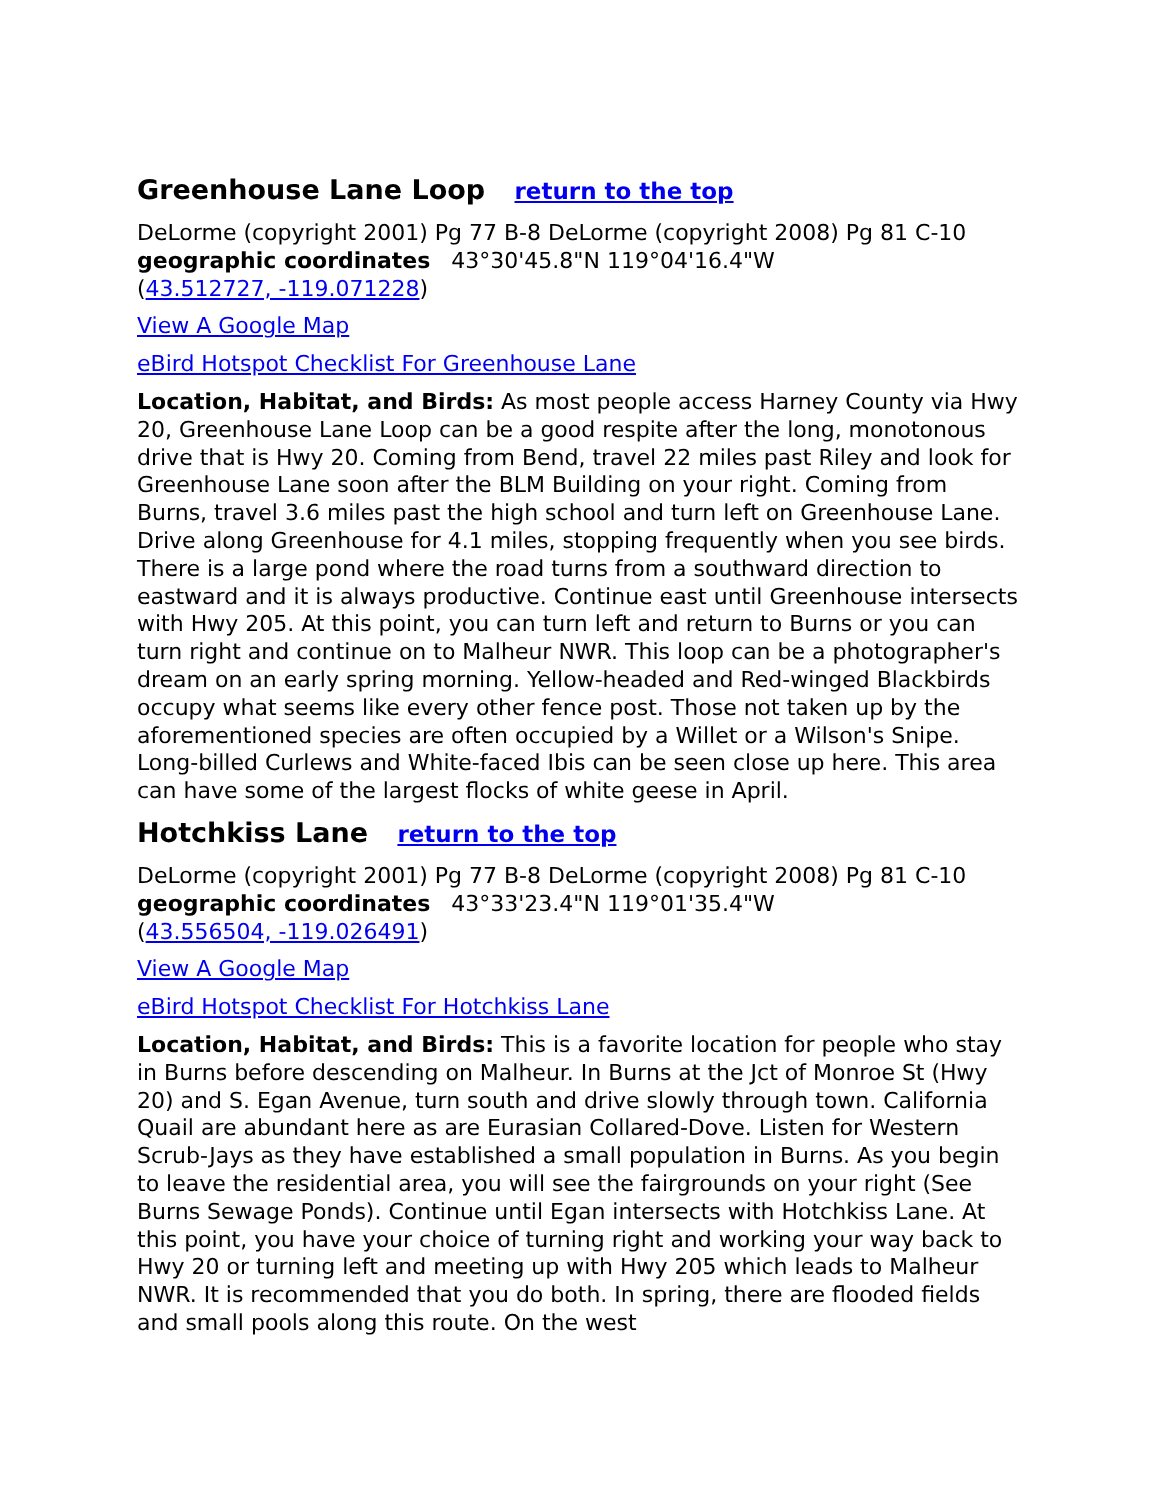Greenhouse Lane Loop return to the top
DeLorme (copyright 2001) Pg 77 B-8 DeLorme (copyright 2008) Pg 81 C-10
geographic coordinates 43°30'45.8"N 119°04'16.4"W
(43.512727, -119.071228)
View A Google Map
eBird Hotspot Checklist For Greenhouse Lane
Location, Habitat, and Birds: As most people access Harney County via Hwy 20, Greenhouse Lane Loop can be a good respite after the long, monotonous drive that is Hwy 20. Coming from Bend, travel 22 miles past Riley and look for Greenhouse Lane soon after the BLM Building on your right. Coming from Burns, travel 3.6 miles past the high school and turn left on Greenhouse Lane. Drive along Greenhouse for 4.1 miles, stopping frequently when you see birds. There is a large pond where the road turns from a southward direction to eastward and it is always productive. Continue east until Greenhouse intersects with Hwy 205. At this point, you can turn left and return to Burns or you can turn right and continue on to Malheur NWR. This loop can be a photographer's dream on an early spring morning. Yellow-headed and Red-winged Blackbirds occupy what seems like every other fence post. Those not taken up by the aforementioned species are often occupied by a Willet or a Wilson's Snipe. Long-billed Curlews and White-faced Ibis can be seen close up here. This area can have some of the largest flocks of white geese in April.
Hotchkiss Lane return to the top
DeLorme (copyright 2001) Pg 77 B-8 DeLorme (copyright 2008) Pg 81 C-10
geographic coordinates 43°33'23.4"N 119°01'35.4"W
(43.556504, -119.026491)
View A Google Map
eBird Hotspot Checklist For Hotchkiss Lane
Location, Habitat, and Birds: This is a favorite location for people who stay in Burns before descending on Malheur. In Burns at the Jct of Monroe St (Hwy 20) and S. Egan Avenue, turn south and drive slowly through town. California Quail are abundant here as are Eurasian Collared-Dove. Listen for Western Scrub-Jays as they have established a small population in Burns. As you begin to leave the residential area, you will see the fairgrounds on your right (See Burns Sewage Ponds). Continue until Egan intersects with Hotchkiss Lane. At this point, you have your choice of turning right and working your way back to Hwy 20 or turning left and meeting up with Hwy 205 which leads to Malheur NWR. It is recommended that you do both. In spring, there are flooded fields and small pools along this route. On the west